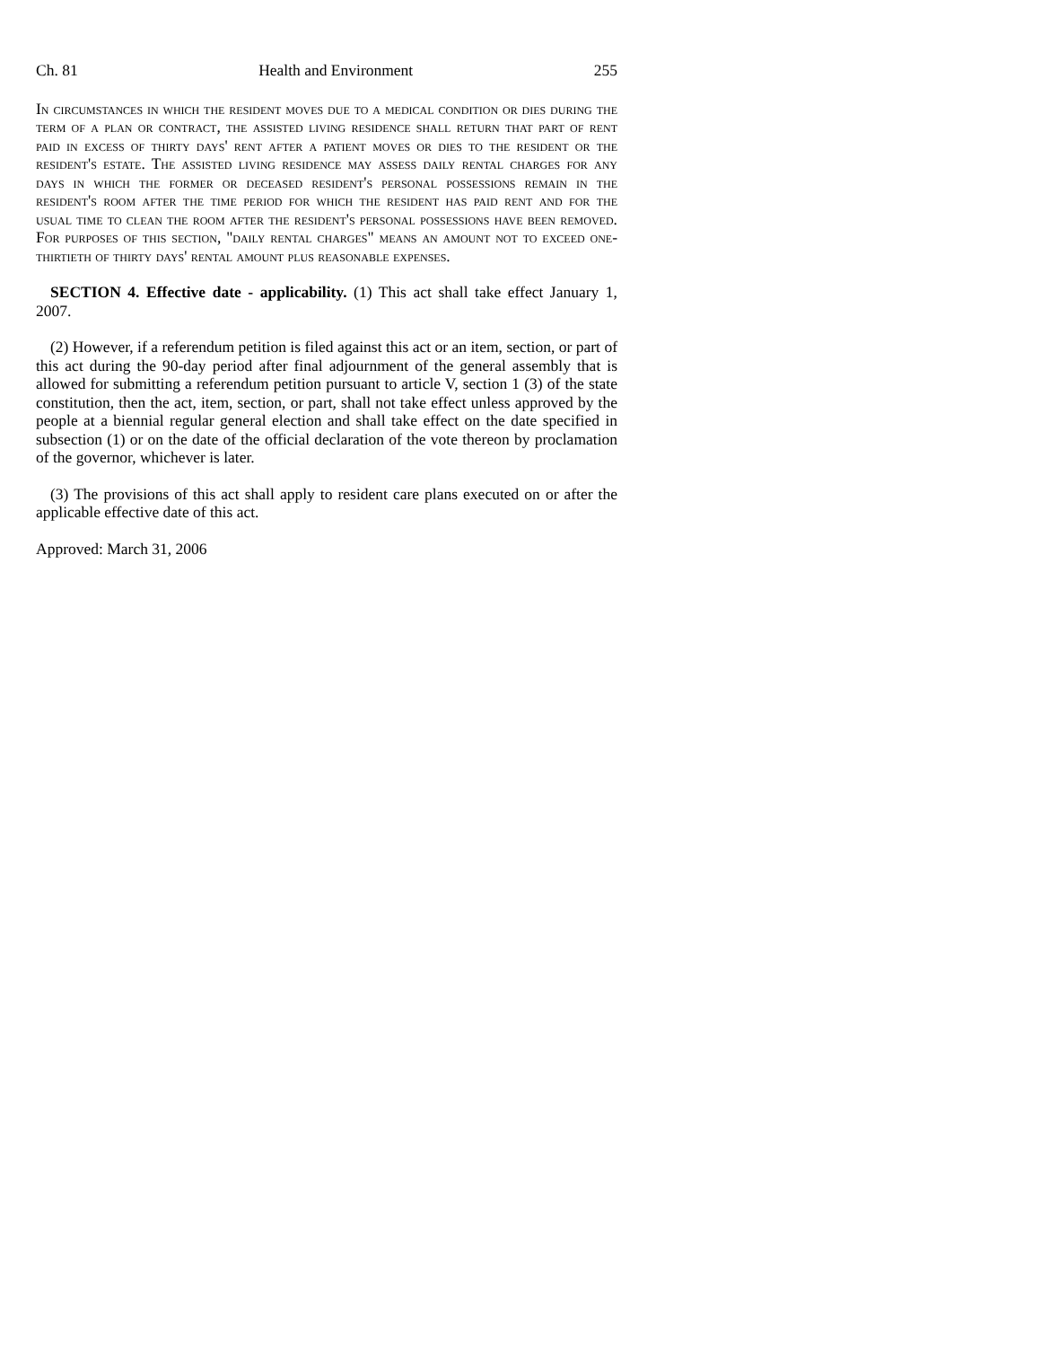Ch. 81 Health and Environment 255
In circumstances in which the resident moves due to a medical condition or dies during the term of a plan or contract, the assisted living residence shall return that part of rent paid in excess of thirty days' rent after a patient moves or dies to the resident or the resident's estate. The assisted living residence may assess daily rental charges for any days in which the former or deceased resident's personal possessions remain in the resident's room after the time period for which the resident has paid rent and for the usual time to clean the room after the resident's personal possessions have been removed. For purposes of this section, "daily rental charges" means an amount not to exceed one-thirtieth of thirty days' rental amount plus reasonable expenses.
SECTION 4. Effective date - applicability. (1) This act shall take effect January 1, 2007.
(2) However, if a referendum petition is filed against this act or an item, section, or part of this act during the 90-day period after final adjournment of the general assembly that is allowed for submitting a referendum petition pursuant to article V, section 1 (3) of the state constitution, then the act, item, section, or part, shall not take effect unless approved by the people at a biennial regular general election and shall take effect on the date specified in subsection (1) or on the date of the official declaration of the vote thereon by proclamation of the governor, whichever is later.
(3) The provisions of this act shall apply to resident care plans executed on or after the applicable effective date of this act.
Approved: March 31, 2006